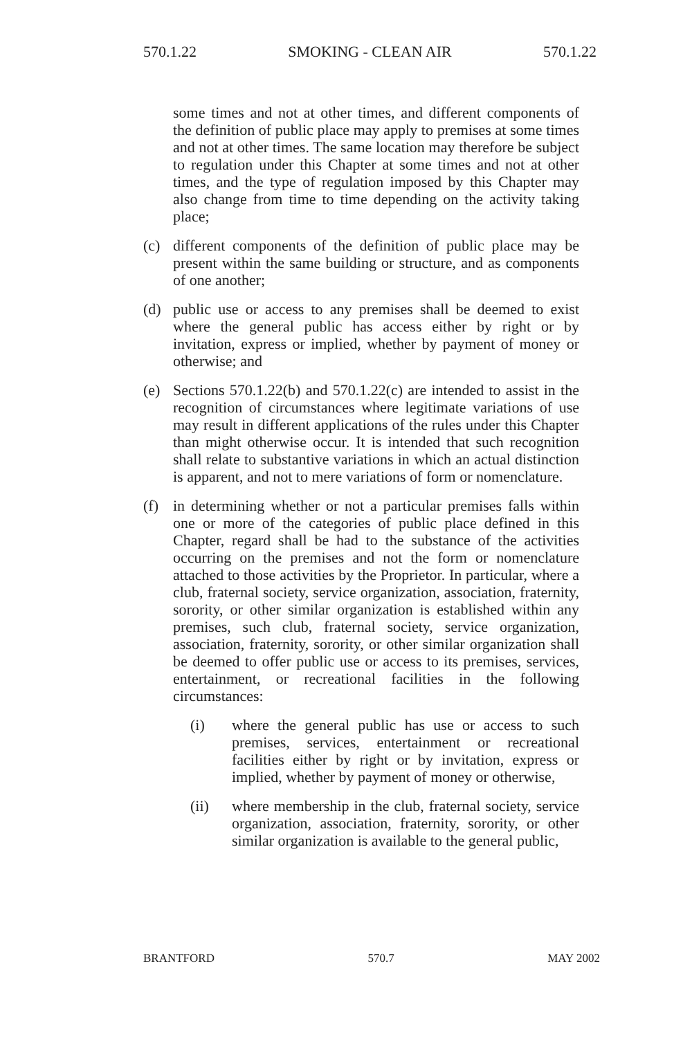570.1.22 SMOKING - CLEAN AIR 570.1.22
some times and not at other times, and different components of the definition of public place may apply to premises at some times and not at other times. The same location may therefore be subject to regulation under this Chapter at some times and not at other times, and the type of regulation imposed by this Chapter may also change from time to time depending on the activity taking place;
(c) different components of the definition of public place may be present within the same building or structure, and as components of one another;
(d) public use or access to any premises shall be deemed to exist where the general public has access either by right or by invitation, express or implied, whether by payment of money or otherwise; and
(e) Sections 570.1.22(b) and 570.1.22(c) are intended to assist in the recognition of circumstances where legitimate variations of use may result in different applications of the rules under this Chapter than might otherwise occur. It is intended that such recognition shall relate to substantive variations in which an actual distinction is apparent, and not to mere variations of form or nomenclature.
(f) in determining whether or not a particular premises falls within one or more of the categories of public place defined in this Chapter, regard shall be had to the substance of the activities occurring on the premises and not the form or nomenclature attached to those activities by the Proprietor. In particular, where a club, fraternal society, service organization, association, fraternity, sorority, or other similar organization is established within any premises, such club, fraternal society, service organization, association, fraternity, sorority, or other similar organization shall be deemed to offer public use or access to its premises, services, entertainment, or recreational facilities in the following circumstances:
(i) where the general public has use or access to such premises, services, entertainment or recreational facilities either by right or by invitation, express or implied, whether by payment of money or otherwise,
(ii) where membership in the club, fraternal society, service organization, association, fraternity, sorority, or other similar organization is available to the general public,
BRANTFORD 570.7 MAY 2002